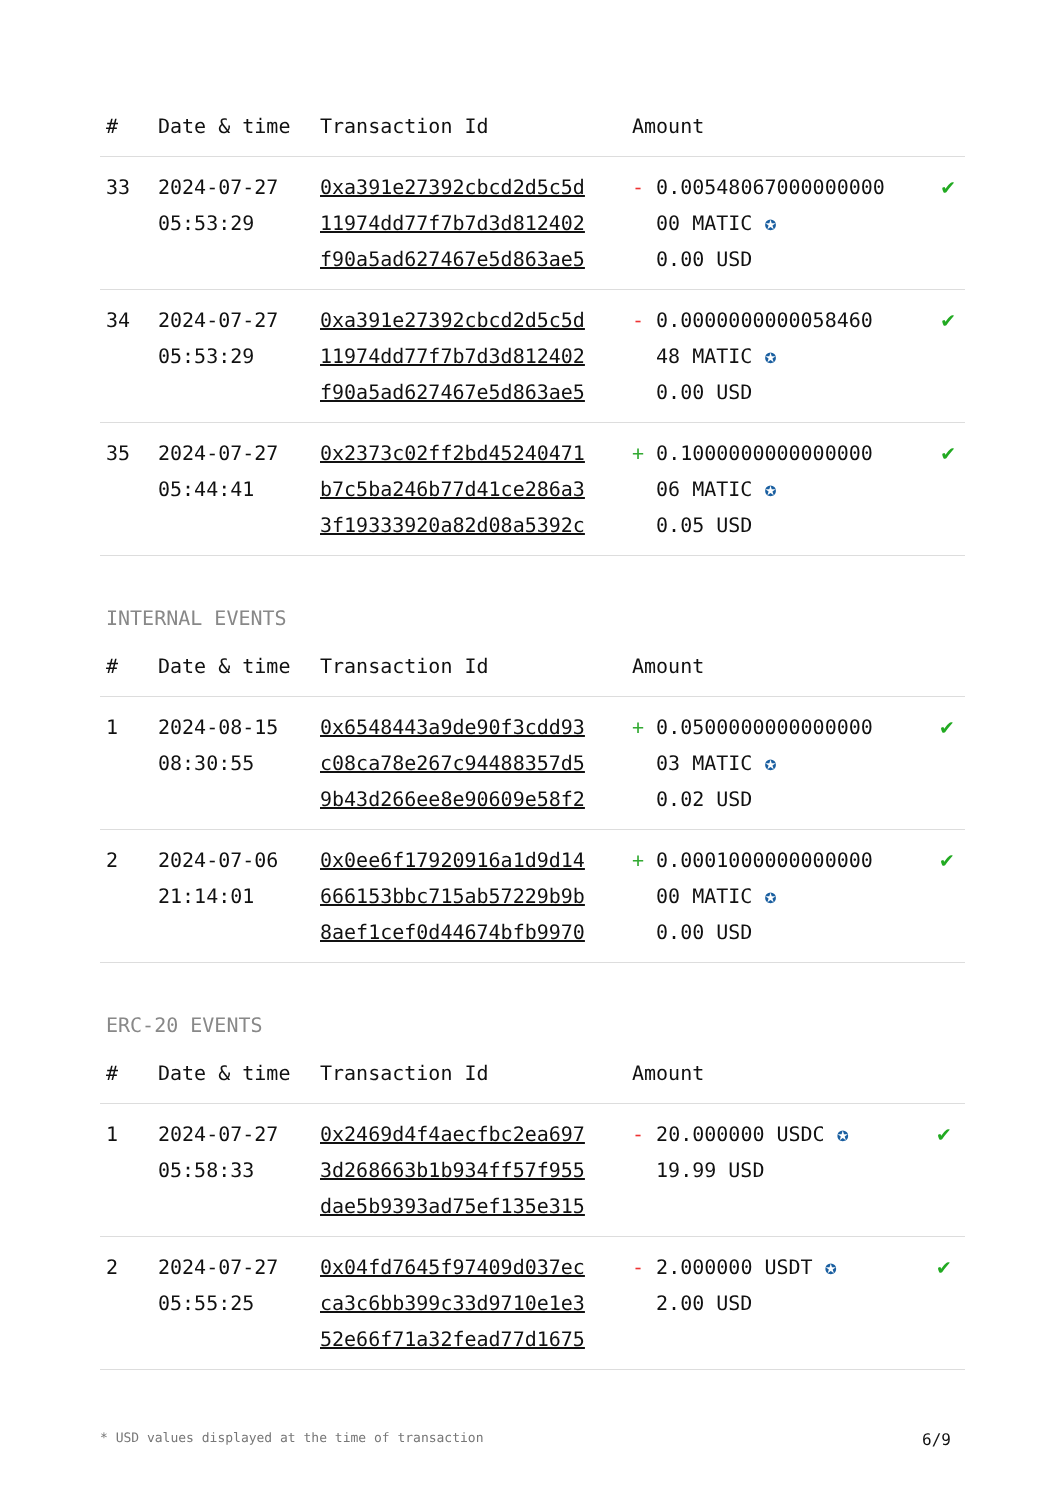| # | Date & time | Transaction Id | Amount | |
| --- | --- | --- | --- | --- |
| 33 | 2024-07-27 05:53:29 | 0xa391e27392cbcd2d5c5d 11974dd77f7b7d3d812402 f90a5ad627467e5d863ae5 | - 0.00548067000000000 00 MATIC ✪ 0.00 USD | ✔ |
| 34 | 2024-07-27 05:53:29 | 0xa391e27392cbcd2d5c5d 11974dd77f7b7d3d812402 f90a5ad627467e5d863ae5 | - 0.0000000000058460 48 MATIC ✪ 0.00 USD | ✔ |
| 35 | 2024-07-27 05:44:41 | 0x2373c02ff2bd45240471 b7c5ba246b77d41ce286a3 3f19333920a82d08a5392c | + 0.1000000000000000 06 MATIC ✪ 0.05 USD | ✔ |
INTERNAL EVENTS
| # | Date & time | Transaction Id | Amount | |
| --- | --- | --- | --- | --- |
| 1 | 2024-08-15 08:30:55 | 0x6548443a9de90f3cdd93 c08ca78e267c94488357d5 9b43d266ee8e90609e58f2 | + 0.0500000000000000 03 MATIC ✪ 0.02 USD | ✔ |
| 2 | 2024-07-06 21:14:01 | 0x0ee6f17920916a1d9d14 666153bbc715ab57229b9b 8aef1cef0d44674bfb9970 | + 0.0001000000000000 00 MATIC ✪ 0.00 USD | ✔ |
ERC-20 EVENTS
| # | Date & time | Transaction Id | Amount | |
| --- | --- | --- | --- | --- |
| 1 | 2024-07-27 05:58:33 | 0x2469d4f4aecfbc2ea697 3d268663b1b934ff57f955 dae5b9393ad75ef135e315 | - 20.000000 USDC ✪ 19.99 USD | ✔ |
| 2 | 2024-07-27 05:55:25 | 0x04fd7645f97409d037ec ca3c6bb399c33d9710e1e3 52e66f71a32fead77d1675 | - 2.000000 USDT ✪ 2.00 USD | ✔ |
* USD values displayed at the time of transaction 6/9